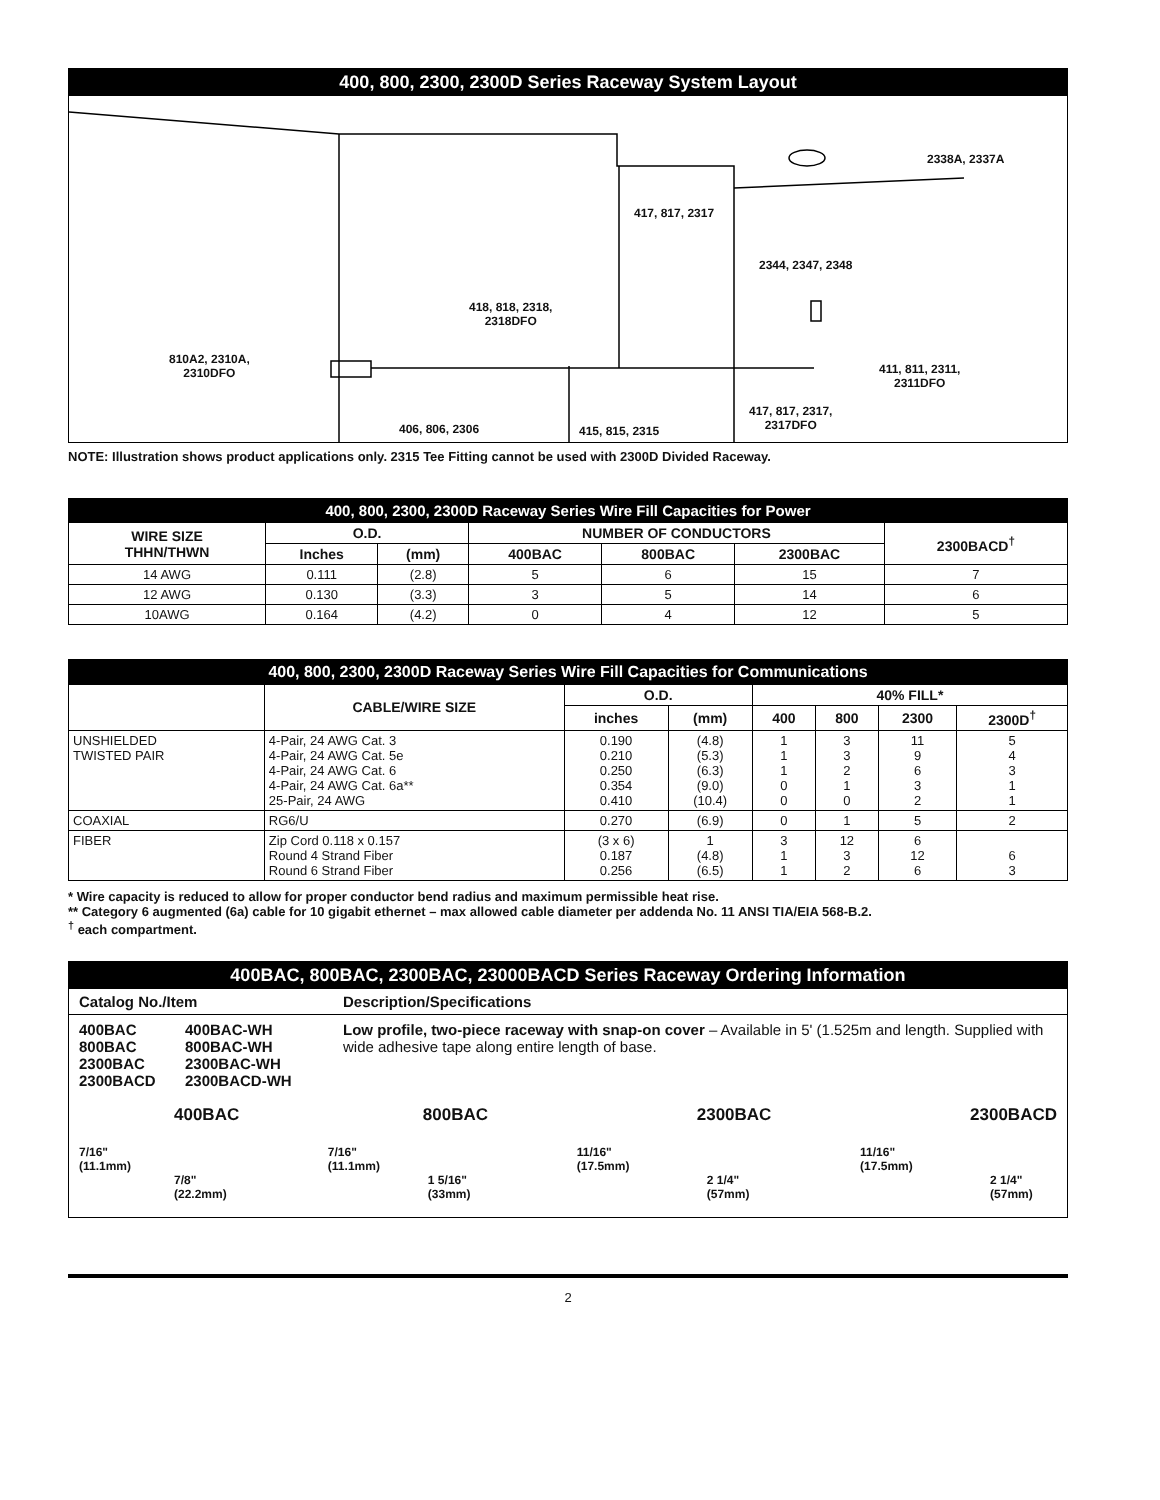400, 800, 2300, 2300D Series Raceway System Layout
2338A, 2337A
417, 817, 2317
2344, 2347, 2348
418, 818, 2318,
2318DFO
810A2, 2310A,
2310DFO
411, 811, 2311,
2311DFO
417, 817, 2317,
2317DFO
406, 806, 2306 415, 815, 2315
NOTE: Illustration shows product applications only. 2315 Tee Fitting cannot be used with 2300D Divided Raceway.
| 400, 800, 2300, 2300D Raceway Series Wire Fill Capacities for Power | | | | | | |
| --- | --- | --- | --- | --- | --- | --- |
| WIRE SIZE THHN/THWN | O.D. | | NUMBER OF CONDUCTORS | | | 2300BACD<sup>†</sup> |
| | Inches | (mm) | 400BAC | 800BAC | 2300BAC | |
| 14 AWG | 0.111 | (2.8) | 5 | 6 | 15 | 7 |
| 12 AWG | 0.130 | (3.3) | 3 | 5 | 14 | 6 |
| 10AWG | 0.164 | (4.2) | 0 | 4 | 12 | 5 |
| 400, 800, 2300, 2300D Raceway Series Wire Fill Capacities for Communications | | | | | | | | |
| --- | --- | --- | --- | --- | --- | --- | --- | --- |
| | CABLE/WIRE SIZE | O.D. | | 40% FILL* | | | | |
| | | inches | (mm) | 400 | 800 | 2300 | 2300D<sup>†</sup> | |
| UNSHIELDED TWISTED PAIR | 4-Pair, 24 AWG Cat. 3 4-Pair, 24 AWG Cat. 5e 4-Pair, 24 AWG Cat. 6 4-Pair, 24 AWG Cat. 6a** 25-Pair, 24 AWG | 0.190 0.210 0.250 0.354 0.410 | (4.8) (5.3) (6.3) (9.0) (10.4) | 1 1 1 0 0 | 3 3 2 1 0 | 11 9 6 3 2 | 5 4 3 1 1 | |
| COAXIAL | RG6/U | 0.270 | (6.9) | 0 | 1 | 5 | 2 | |
| FIBER | Zip Cord 0.118 x 0.157 Round 4 Strand Fiber Round 6 Strand Fiber | (3 x 6) 0.187 0.256 | 1 (4.8) (6.5) | 3 1 1 | 12 3 2 | 6 12 6 | 6 3 | |
* Wire capacity is reduced to allow for proper conductor bend radius and maximum permissible heat rise.
** Category 6 augmented (6a) cable for 10 gigabit ethernet – max allowed cable diameter per addenda No. 11 ANSI TIA/EIA 568-B.2.
<sup>†</sup> each compartment.
400BAC, 800BAC, 2300BAC, 23000BACD Series Raceway Ordering Information
Catalog No./Item Description/Specifications
400BAC
800BAC
2300BAC
2300BACD
400BAC-WH
800BAC-WH
2300BAC-WH
2300BACD-WH
Low profile, two-piece raceway with snap-on cover – Available in 5' (1.525m and length. Supplied with wide adhesive tape along entire length of base.
400BAC
7/16"
(11.1mm)
7/8"
(22.2mm)
800BAC
7/16"
(11.1mm)
1 5/16"
(33mm)
2300BAC
11/16"
(17.5mm)
2 1/4"
(57mm)
2300BACD
11/16"
(17.5mm)
2 1/4"
(57mm)
2